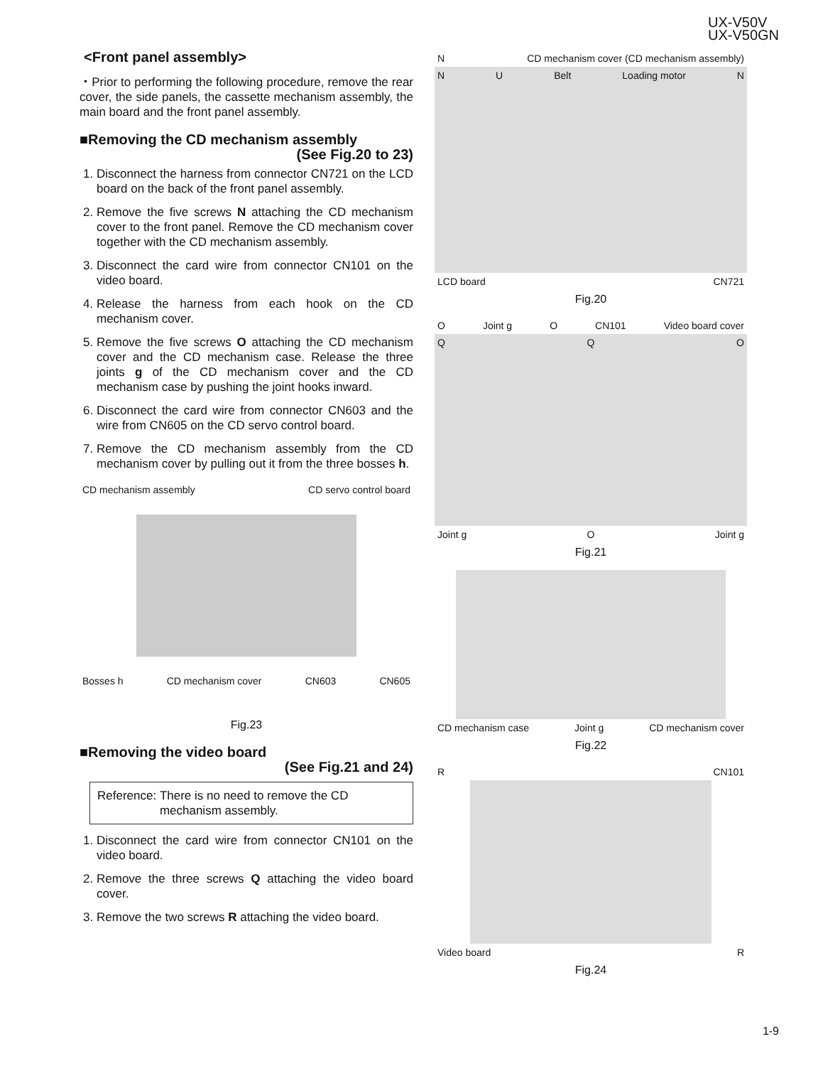UX-V50V
UX-V50GN
<Front panel assembly>
・Prior to performing the following procedure, remove the rear cover, the side panels, the cassette mechanism assembly, the main board and the front panel assembly.
■Removing the CD mechanism assembly
(See Fig.20 to 23)
1. Disconnect the harness from connector CN721 on the LCD board on the back of the front panel assembly.
2. Remove the five screws N attaching the CD mechanism cover to the front panel. Remove the CD mechanism cover together with the CD mechanism assembly.
3. Disconnect the card wire from connector CN101 on the video board.
4. Release the harness from each hook on the CD mechanism cover.
5. Remove the five screws O attaching the CD mechanism cover and the CD mechanism case. Release the three joints g of the CD mechanism cover and the CD mechanism case by pushing the joint hooks inward.
6. Disconnect the card wire from connector CN603 and the wire from CN605 on the CD servo control board.
7. Remove the CD mechanism assembly from the CD mechanism cover by pulling out it from the three bosses h.
CD mechanism assembly CD servo control board
Bosses h CD mechanism cover CN603 CN605
Fig.23
■Removing the video board
(See Fig.21 and 24)
Reference: There is no need to remove the CD mechanism assembly.
1. Disconnect the card wire from connector CN101 on the video board.
2. Remove the three screws Q attaching the video board cover.
3. Remove the two screws R attaching the video board.
N CD mechanism cover (CD mechanism assembly)
N U Belt Loading motor N
LCD board CN721
Fig.20
O Joint g O CN101 Video board cover
Q Q O
Joint g O Joint g
Fig.21
CD mechanism case Joint g CD mechanism cover
Fig.22
R CN101
Video board R
Fig.24
1-9